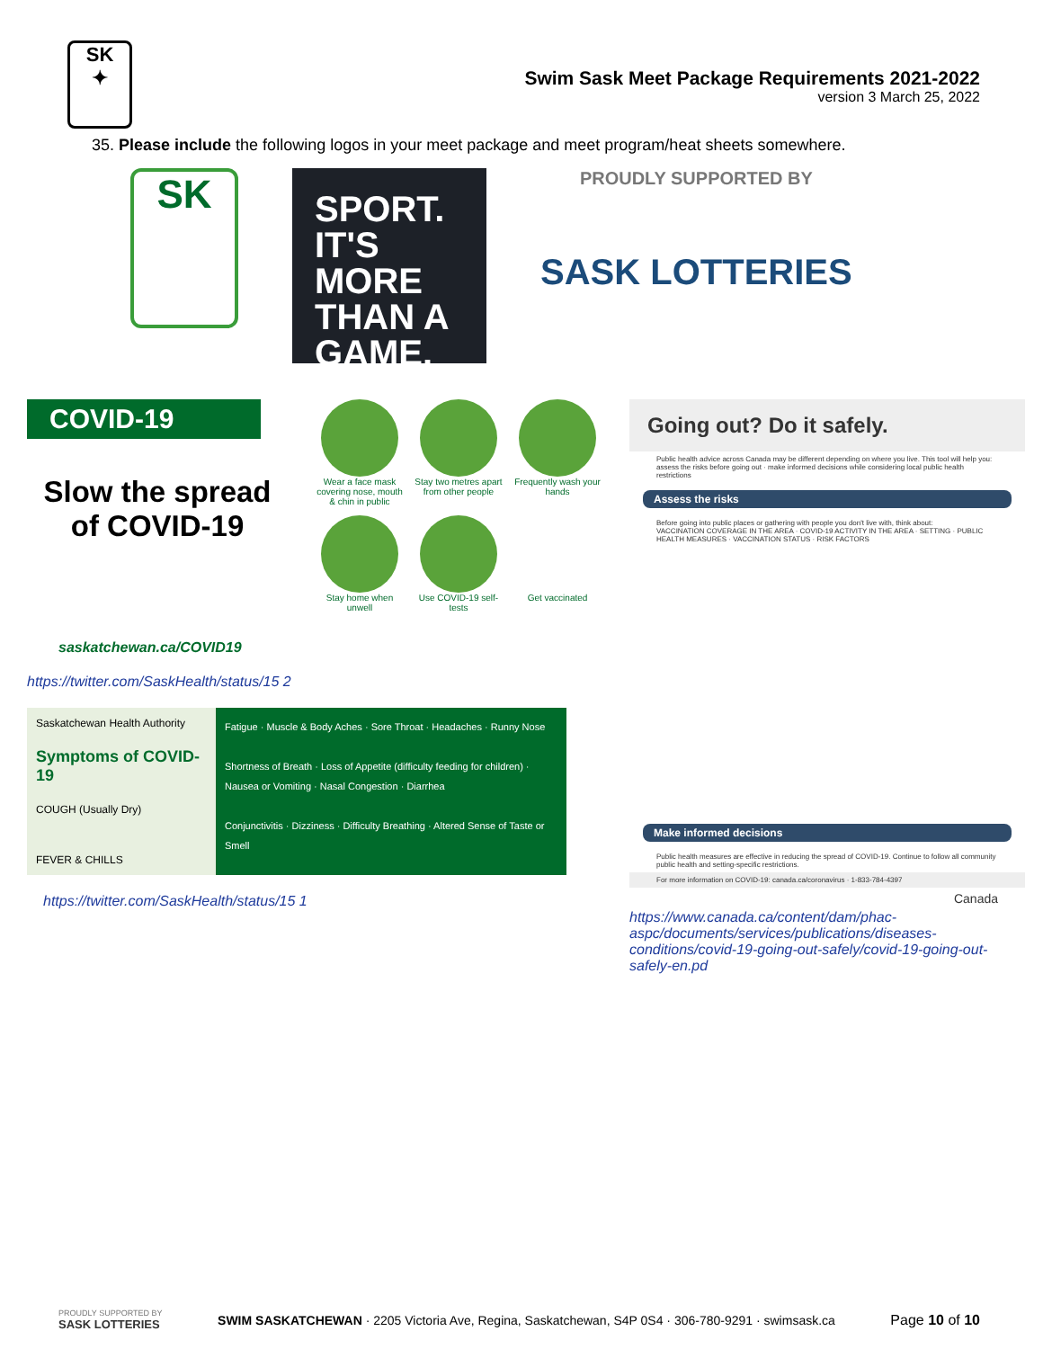SK
✦
Swim Sask Meet Package Requirements 2021-2022
version 3 March 25, 2022
35. Please include the following logos in your meet package and meet program/heat sheets somewhere.
SK
SPORT.
IT'S MORE
THAN A
GAME.
PROUDLY SUPPORTED BY
SASK LOTTERIES
COVID-19
Slow the spread
of COVID-19
Wear a face mask covering nose, mouth & chin in public
Stay two metres apart from other people
Frequently wash your hands
Stay home when unwell
Use COVID-19 self-tests
Get vaccinated
saskatchewan.ca/COVID19
https://twitter.com/SaskHealth/status/15 2
Saskatchewan Health Authority
Symptoms of COVID-19
COUGH (Usually Dry)
FEVER & CHILLS
Fatigue · Muscle & Body Aches · Sore Throat · Headaches · Runny Nose
Shortness of Breath · Loss of Appetite (difficulty feeding for children) · Nausea or Vomiting · Nasal Congestion · Diarrhea
Conjunctivitis · Dizziness · Difficulty Breathing · Altered Sense of Taste or Smell
https://twitter.com/SaskHealth/status/15 1
Going out? Do it safely.
Public health advice across Canada may be different depending on where you live. This tool will help you: assess the risks before going out · make informed decisions while considering local public health restrictions
Assess the risks
Before going into public places or gathering with people you don't live with, think about:
VACCINATION COVERAGE IN THE AREA · COVID-19 ACTIVITY IN THE AREA · SETTING · PUBLIC HEALTH MEASURES · VACCINATION STATUS · RISK FACTORS
Make informed decisions
Public health measures are effective in reducing the spread of COVID-19. Continue to follow all community public health and setting-specific restrictions.
For more information on COVID-19: canada.ca/coronavirus · 1-833-784-4397
Canada
https://www.canada.ca/content/dam/phac-aspc/documents/services/publications/diseases-conditions/covid-19-going-out-safely/covid-19-going-out-safely-en.pd
PROUDLY SUPPORTED BY
SASK LOTTERIES
SWIM SASKATCHEWAN · 2205 Victoria Ave, Regina, Saskatchewan, S4P 0S4 · 306-780-9291 · swimsask.ca
Page 10 of 10